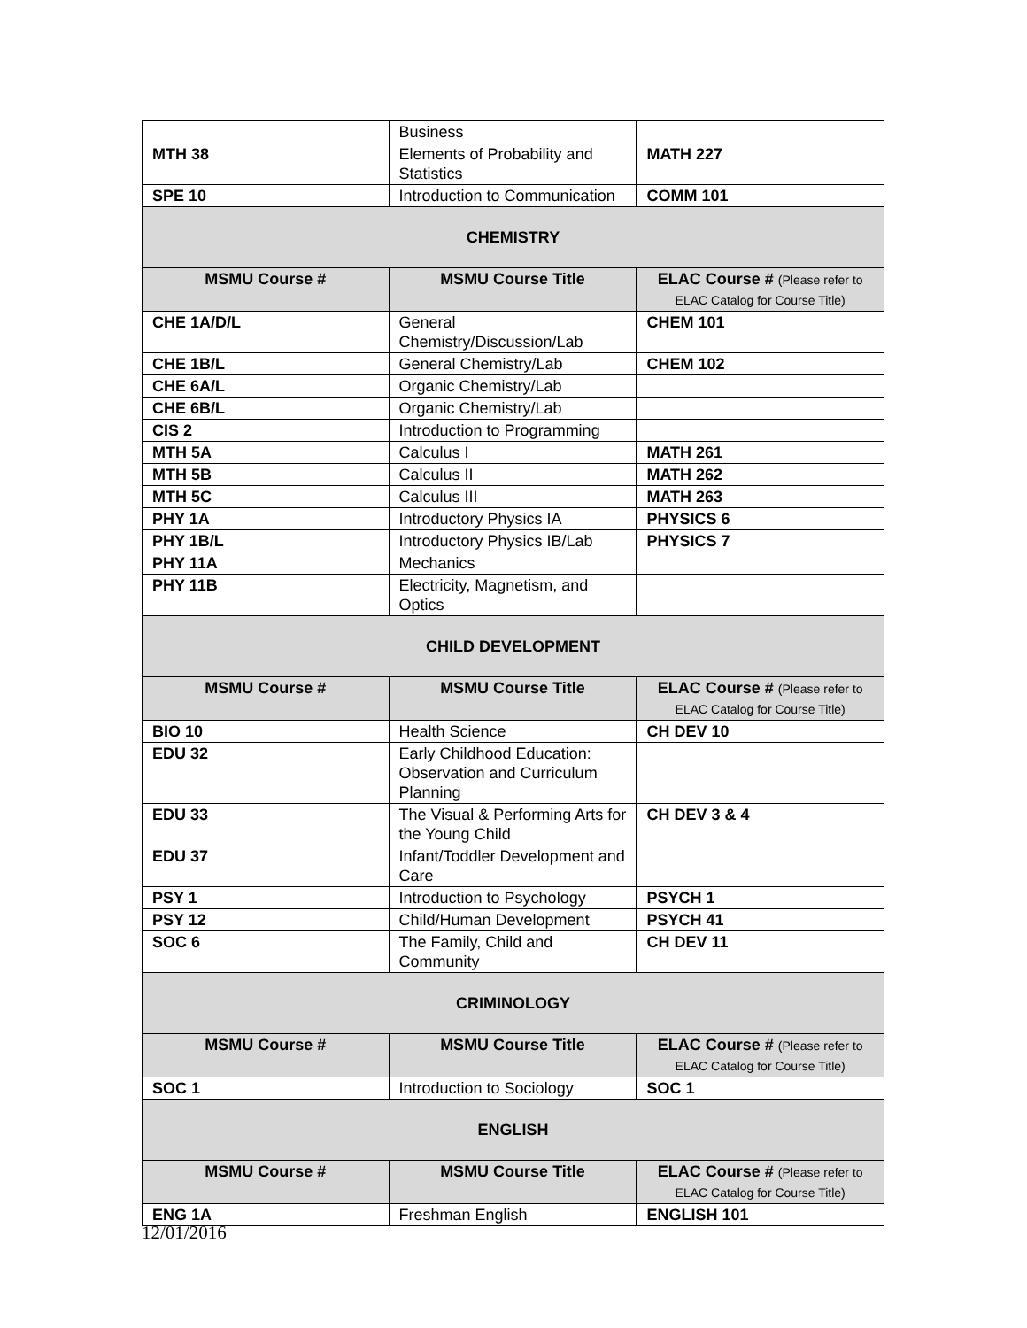| | Business | |
| MTH 38 | Elements of Probability and Statistics | MATH 227 |
| SPE 10 | Introduction to Communication | COMM 101 |
| CHEMISTRY | | |
| MSMU Course # | MSMU Course Title | ELAC Course # (Please refer to ELAC Catalog for Course Title) |
| CHE 1A/D/L | General Chemistry/Discussion/Lab | CHEM 101 |
| CHE 1B/L | General Chemistry/Lab | CHEM 102 |
| CHE 6A/L | Organic Chemistry/Lab | |
| CHE 6B/L | Organic Chemistry/Lab | |
| CIS 2 | Introduction to Programming | |
| MTH 5A | Calculus I | MATH 261 |
| MTH 5B | Calculus II | MATH 262 |
| MTH 5C | Calculus III | MATH 263 |
| PHY 1A | Introductory Physics IA | PHYSICS 6 |
| PHY 1B/L | Introductory Physics IB/Lab | PHYSICS 7 |
| PHY 11A | Mechanics | |
| PHY 11B | Electricity, Magnetism, and Optics | |
| CHILD DEVELOPMENT | | |
| MSMU Course # | MSMU Course Title | ELAC Course # (Please refer to ELAC Catalog for Course Title) |
| BIO 10 | Health Science | CH DEV 10 |
| EDU 32 | Early Childhood Education: Observation and Curriculum Planning | |
| EDU 33 | The Visual & Performing Arts for the Young Child | CH DEV 3 & 4 |
| EDU 37 | Infant/Toddler Development and Care | |
| PSY 1 | Introduction to Psychology | PSYCH 1 |
| PSY 12 | Child/Human Development | PSYCH 41 |
| SOC 6 | The Family, Child and Community | CH DEV 11 |
| CRIMINOLOGY | | |
| MSMU Course # | MSMU Course Title | ELAC Course # (Please refer to ELAC Catalog for Course Title) |
| SOC 1 | Introduction to Sociology | SOC 1 |
| ENGLISH | | |
| MSMU Course # | MSMU Course Title | ELAC Course # (Please refer to ELAC Catalog for Course Title) |
| ENG 1A | Freshman English | ENGLISH 101 |
12/01/2016